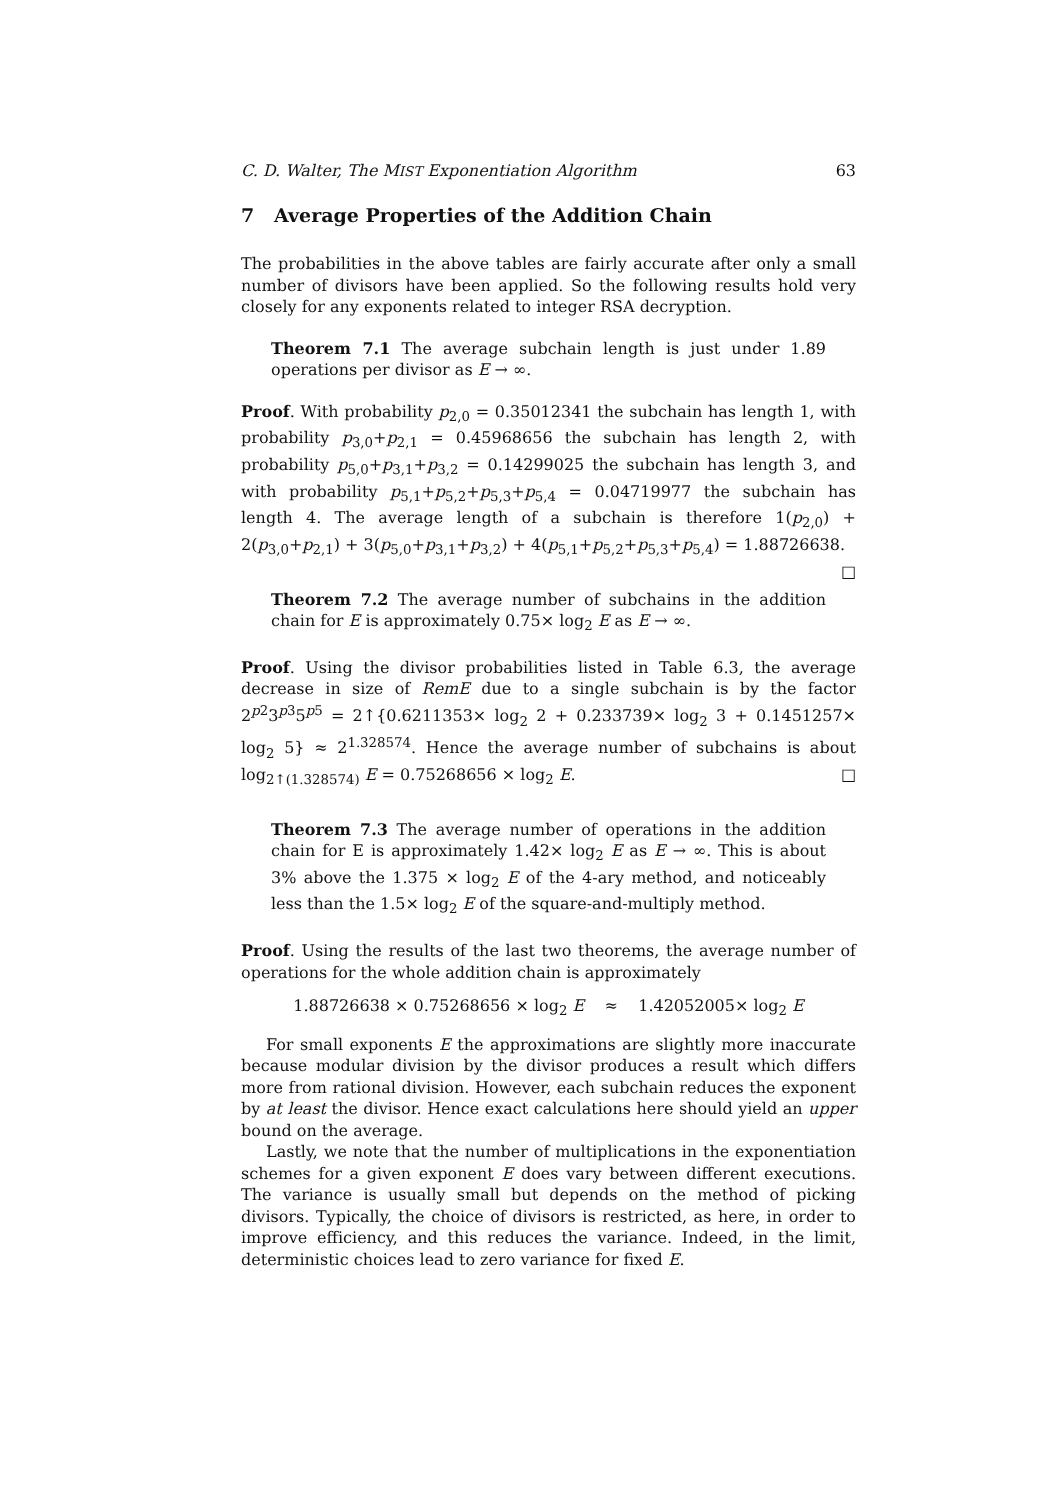C. D. Walter, The MIST Exponentiation Algorithm 63
7 Average Properties of the Addition Chain
The probabilities in the above tables are fairly accurate after only a small number of divisors have been applied. So the following results hold very closely for any exponents related to integer RSA decryption.
Theorem 7.1 The average subchain length is just under 1.89 operations per divisor as E → ∞.
Proof. With probability p<sub>2,0</sub> = 0.35012341 the subchain has length 1, with probability p<sub>3,0</sub>+p<sub>2,1</sub> = 0.45968656 the subchain has length 2, with probability p<sub>5,0</sub>+p<sub>3,1</sub>+p<sub>3,2</sub> = 0.14299025 the subchain has length 3, and with probability p<sub>5,1</sub>+p<sub>5,2</sub>+p<sub>5,3</sub>+p<sub>5,4</sub> = 0.04719977 the subchain has length 4. The average length of a subchain is therefore 1(p<sub>2,0</sub>) + 2(p<sub>3,0</sub>+p<sub>2,1</sub>) + 3(p<sub>5,0</sub>+p<sub>3,1</sub>+p<sub>3,2</sub>) + 4(p<sub>5,1</sub>+p<sub>5,2</sub>+p<sub>5,3</sub>+p<sub>5,4</sub>) = 1.88726638. □
Theorem 7.2 The average number of subchains in the addition chain for E is approximately 0.75× log<sub>2</sub> E as E → ∞.
Proof. Using the divisor probabilities listed in Table 6.3, the average decrease in size of RemE due to a single subchain is by the factor 2<sup>p2</sup>3<sup>p3</sup>5<sup>p5</sup> = 2↑{0.6211353× log<sub>2</sub> 2 + 0.233739× log<sub>2</sub> 3 + 0.1451257× log<sub>2</sub> 5} ≈ 2<sup>1.328574</sup>. Hence the average number of subchains is about log<sub>2↑(1.328574)</sub> E = 0.75268656 × log<sub>2</sub> E. □
Theorem 7.3 The average number of operations in the addition chain for E is approximately 1.42× log<sub>2</sub> E as E → ∞. This is about 3% above the 1.375 × log<sub>2</sub> E of the 4-ary method, and noticeably less than the 1.5× log<sub>2</sub> E of the square-and-multiply method.
Proof. Using the results of the last two theorems, the average number of operations for the whole addition chain is approximately
1.88726638 × 0.75268656 × log<sub>2</sub> E ≈ 1.42052005× log<sub>2</sub> E
For small exponents E the approximations are slightly more inaccurate because modular division by the divisor produces a result which differs more from rational division. However, each subchain reduces the exponent by at least the divisor. Hence exact calculations here should yield an upper bound on the average.
Lastly, we note that the number of multiplications in the exponentiation schemes for a given exponent E does vary between different executions. The variance is usually small but depends on the method of picking divisors. Typically, the choice of divisors is restricted, as here, in order to improve efficiency, and this reduces the variance. Indeed, in the limit, deterministic choices lead to zero variance for fixed E.